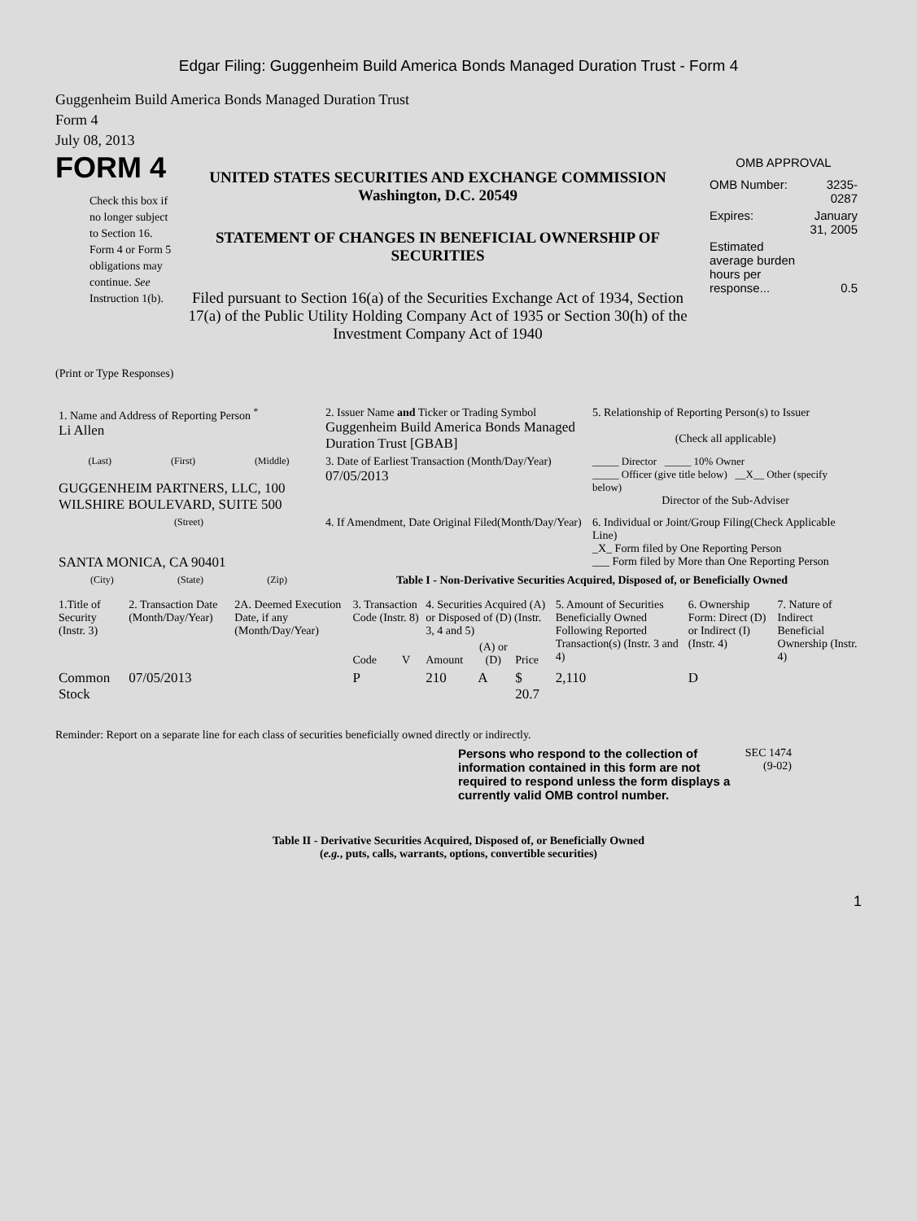Edgar Filing: Guggenheim Build America Bonds Managed Duration Trust - Form 4
Guggenheim Build America Bonds Managed Duration Trust
Form 4
July 08, 2013
FORM 4
Check this box if no longer subject to Section 16. Form 4 or Form 5 obligations may continue. See Instruction 1(b).
UNITED STATES SECURITIES AND EXCHANGE COMMISSION
Washington, D.C. 20549
STATEMENT OF CHANGES IN BENEFICIAL OWNERSHIP OF SECURITIES
Filed pursuant to Section 16(a) of the Securities Exchange Act of 1934, Section 17(a) of the Public Utility Holding Company Act of 1935 or Section 30(h) of the Investment Company Act of 1940
OMB APPROVAL
| OMB Number: | 3235-0287 |
| Expires: | January 31, 2005 |
| Estimated average burden hours per response... | 0.5 |
(Print or Type Responses)
| 1. Name and Address of Reporting Person <sup>*</sup> Li Allen | 2. Issuer Name and Ticker or Trading Symbol Guggenheim Build America Bonds Managed Duration Trust [GBAB] | 5. Relationship of Reporting Person(s) to Issuer (Check all applicable) |
| (Last) (First) (Middle) GUGGENHEIM PARTNERS, LLC, 100 WILSHIRE BOULEVARD, SUITE 500 | 3. Date of Earliest Transaction (Month/Day/Year) 07/05/2013 | _____ Director _____ 10% Owner _____ Officer (give title below) __X__ Other (specify below) Director of the Sub-Adviser |
| (Street) SANTA MONICA, CA 90401 | 4. If Amendment, Date Original Filed(Month/Day/Year) | 6. Individual or Joint/Group Filing(Check Applicable Line) _X_ Form filed by One Reporting Person ___ Form filed by More than One Reporting Person |
| (City) (State) (Zip) | Table I - Non-Derivative Securities Acquired, Disposed of, or Beneficially Owned | |
| 1.Title of Security (Instr. 3) | 2. Transaction Date (Month/Day/Year) | 2A. Deemed Execution Date, if any (Month/Day/Year) | 3. Transaction Code (Instr. 8) | | 4. Securities Acquired (A) or Disposed of (D) (Instr. 3, 4 and 5) | | | 5. Amount of Securities Beneficially Owned Following Reported Transaction(s) (Instr. 3 and 4) | 6. Ownership Form: Direct (D) or Indirect (I) (Instr. 4) | 7. Nature of Indirect Beneficial Ownership (Instr. 4) |
| --- | --- | --- | --- | --- | --- | --- | --- | --- | --- | --- |
| | | | Code | V | Amount | (A) or (D) | Price | | | |
| Common Stock | 07/05/2013 | | P | | 210 | A | $ 20.7 | 2,110 | D | |
Reminder: Report on a separate line for each class of securities beneficially owned directly or indirectly.
Persons who respond to the collection of information contained in this form are not required to respond unless the form displays a currently valid OMB control number.
SEC 1474 (9-02)
Table II - Derivative Securities Acquired, Disposed of, or Beneficially Owned
(e.g., puts, calls, warrants, options, convertible securities)
1